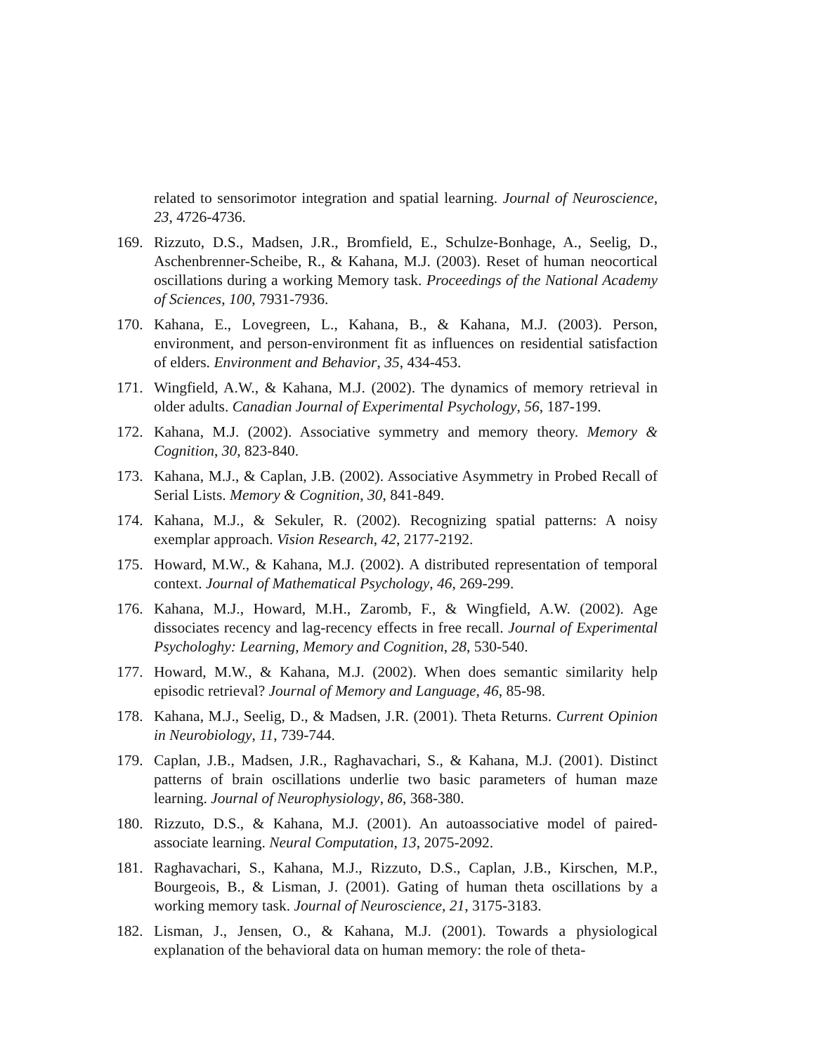related to sensorimotor integration and spatial learning. Journal of Neuroscience, 23, 4726-4736.
169. Rizzuto, D.S., Madsen, J.R., Bromfield, E., Schulze-Bonhage, A., Seelig, D., Aschenbrenner-Scheibe, R., & Kahana, M.J. (2003). Reset of human neocortical oscillations during a working Memory task. Proceedings of the National Academy of Sciences, 100, 7931-7936.
170. Kahana, E., Lovegreen, L., Kahana, B., & Kahana, M.J. (2003). Person, environment, and person-environment fit as influences on residential satisfaction of elders. Environment and Behavior, 35, 434-453.
171. Wingfield, A.W., & Kahana, M.J. (2002). The dynamics of memory retrieval in older adults. Canadian Journal of Experimental Psychology, 56, 187-199.
172. Kahana, M.J. (2002). Associative symmetry and memory theory. Memory & Cognition, 30, 823-840.
173. Kahana, M.J., & Caplan, J.B. (2002). Associative Asymmetry in Probed Recall of Serial Lists. Memory & Cognition, 30, 841-849.
174. Kahana, M.J., & Sekuler, R. (2002). Recognizing spatial patterns: A noisy exemplar approach. Vision Research, 42, 2177-2192.
175. Howard, M.W., & Kahana, M.J. (2002). A distributed representation of temporal context. Journal of Mathematical Psychology, 46, 269-299.
176. Kahana, M.J., Howard, M.H., Zaromb, F., & Wingfield, A.W. (2002). Age dissociates recency and lag-recency effects in free recall. Journal of Experimental Psychologhy: Learning, Memory and Cognition, 28, 530-540.
177. Howard, M.W., & Kahana, M.J. (2002). When does semantic similarity help episodic retrieval? Journal of Memory and Language, 46, 85-98.
178. Kahana, M.J., Seelig, D., & Madsen, J.R. (2001). Theta Returns. Current Opinion in Neurobiology, 11, 739-744.
179. Caplan, J.B., Madsen, J.R., Raghavachari, S., & Kahana, M.J. (2001). Distinct patterns of brain oscillations underlie two basic parameters of human maze learning. Journal of Neurophysiology, 86, 368-380.
180. Rizzuto, D.S., & Kahana, M.J. (2001). An autoassociative model of paired-associate learning. Neural Computation, 13, 2075-2092.
181. Raghavachari, S., Kahana, M.J., Rizzuto, D.S., Caplan, J.B., Kirschen, M.P., Bourgeois, B., & Lisman, J. (2001). Gating of human theta oscillations by a working memory task. Journal of Neuroscience, 21, 3175-3183.
182. Lisman, J., Jensen, O., & Kahana, M.J. (2001). Towards a physiological explanation of the behavioral data on human memory: the role of theta-